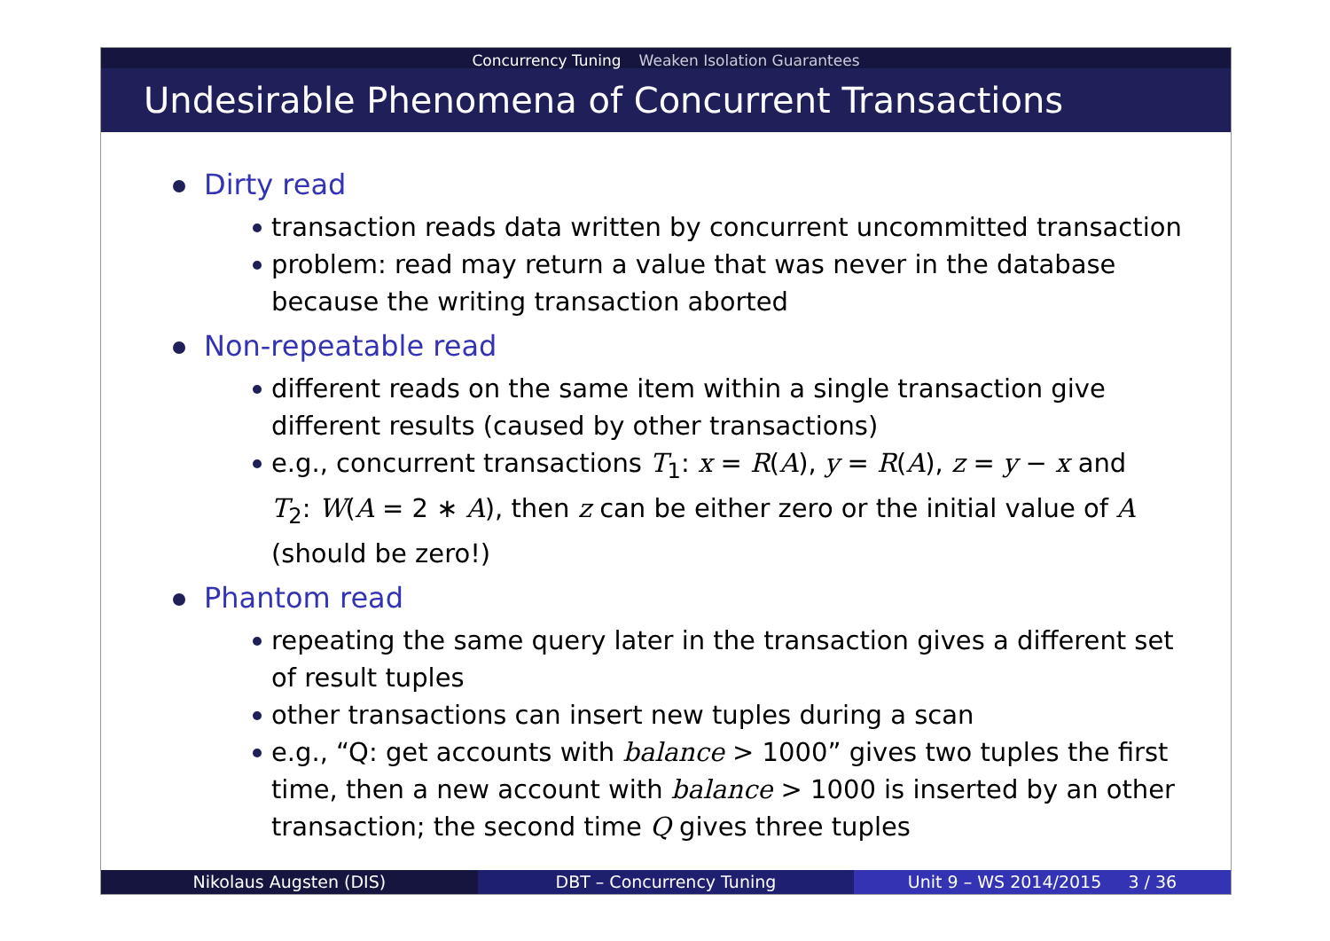Concurrency Tuning Weaken Isolation Guarantees
Undesirable Phenomena of Concurrent Transactions
Dirty read
transaction reads data written by concurrent uncommitted transaction
problem: read may return a value that was never in the database
because the writing transaction aborted
Non-repeatable read
different reads on the same item within a single transaction give
different results (caused by other transactions)
e.g., concurrent transactions T<sub>1</sub>: x = R(A), y = R(A), z = y − x and
T<sub>2</sub>: W(A = 2 ∗ A), then z can be either zero or the initial value of A
(should be zero!)
Phantom read
repeating the same query later in the transaction gives a different set
of result tuples
other transactions can insert new tuples during a scan
e.g., “Q: get accounts with balance > 1000” gives two tuples the first
time, then a new account with balance > 1000 is inserted by an other
transaction; the second time Q gives three tuples
Nikolaus Augsten (DIS) DBT – Concurrency Tuning Unit 9 – WS 2014/2015 3 / 36